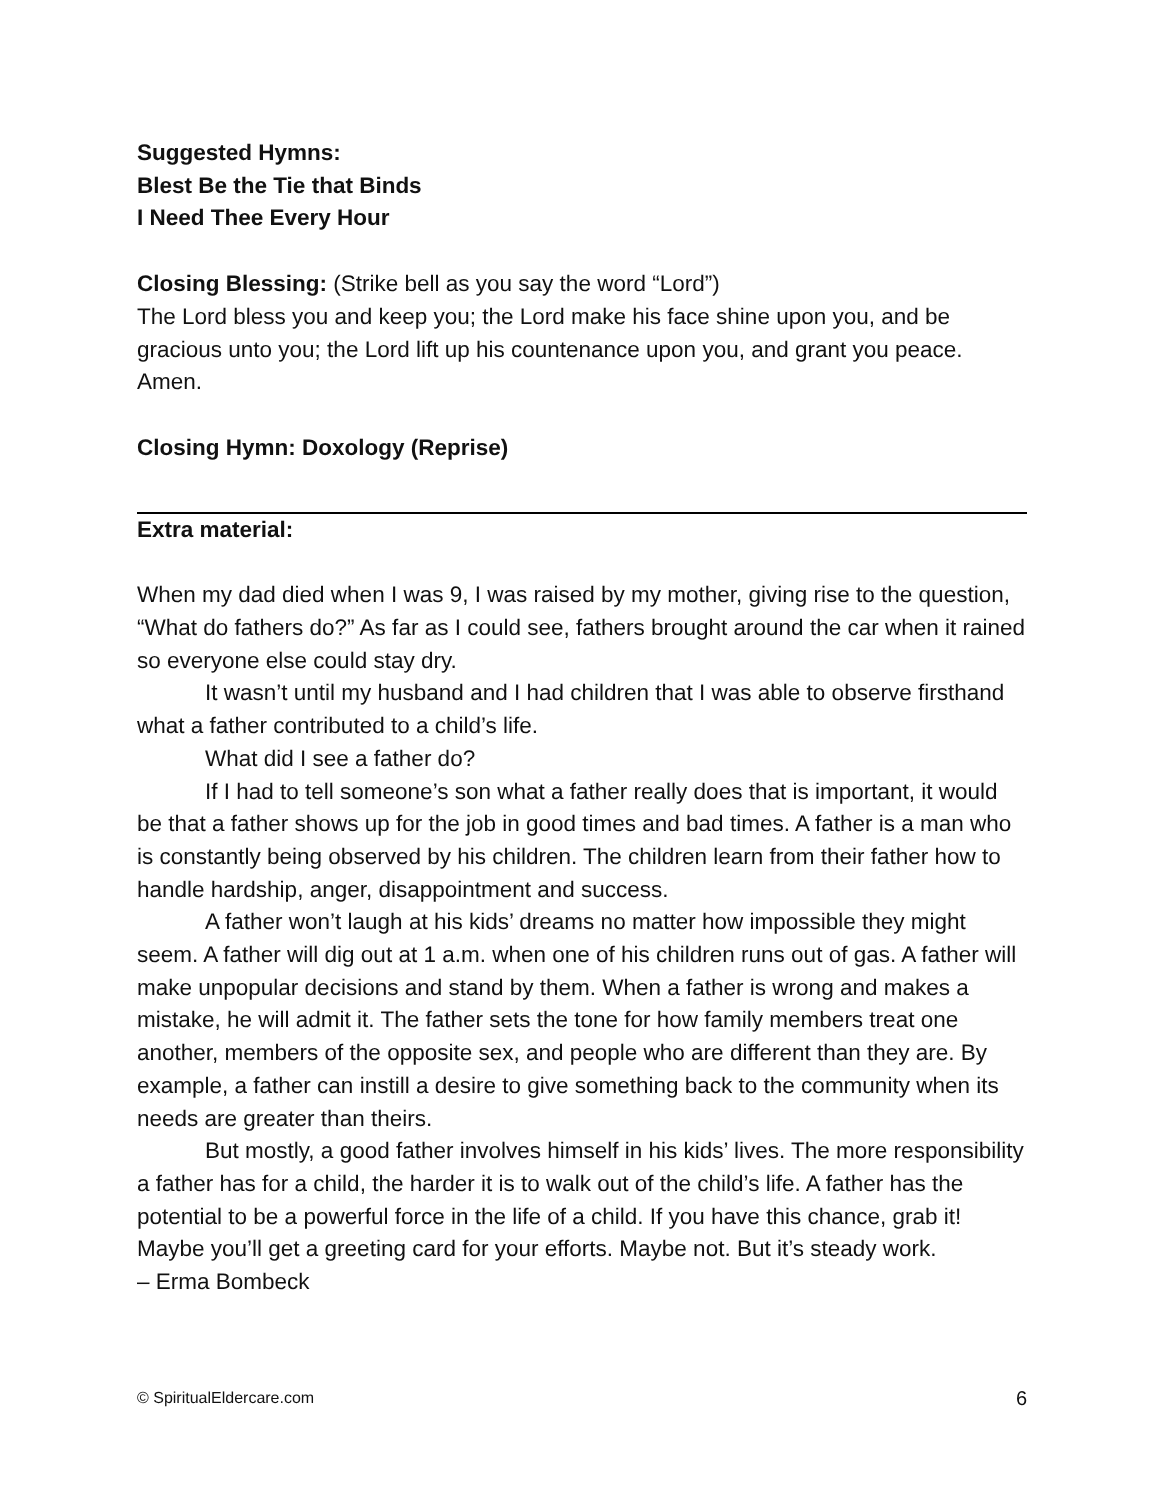Suggested Hymns:
Blest Be the Tie that Binds
I Need Thee Every Hour
Closing Blessing: (Strike bell as you say the word “Lord”)
The Lord bless you and keep you; the Lord make his face shine upon you, and be gracious unto you; the Lord lift up his countenance upon you, and grant you peace. Amen.
Closing Hymn: Doxology (Reprise)
Extra material:
When my dad died when I was 9, I was raised by my mother, giving rise to the question, “What do fathers do?” As far as I could see, fathers brought around the car when it rained so everyone else could stay dry.
It wasn’t until my husband and I had children that I was able to observe firsthand what a father contributed to a child’s life.
What did I see a father do?
If I had to tell someone’s son what a father really does that is important, it would be that a father shows up for the job in good times and bad times. A father is a man who is constantly being observed by his children. The children learn from their father how to handle hardship, anger, disappointment and success.
A father won’t laugh at his kids’ dreams no matter how impossible they might seem. A father will dig out at 1 a.m. when one of his children runs out of gas. A father will make unpopular decisions and stand by them. When a father is wrong and makes a mistake, he will admit it. The father sets the tone for how family members treat one another, members of the opposite sex, and people who are different than they are. By example, a father can instill a desire to give something back to the community when its needs are greater than theirs.
But mostly, a good father involves himself in his kids’ lives. The more responsibility a father has for a child, the harder it is to walk out of the child’s life. A father has the potential to be a powerful force in the life of a child. If you have this chance, grab it! Maybe you’ll get a greeting card for your efforts. Maybe not. But it’s steady work.
– Erma Bombeck
© SpiritualEldercare.com 6